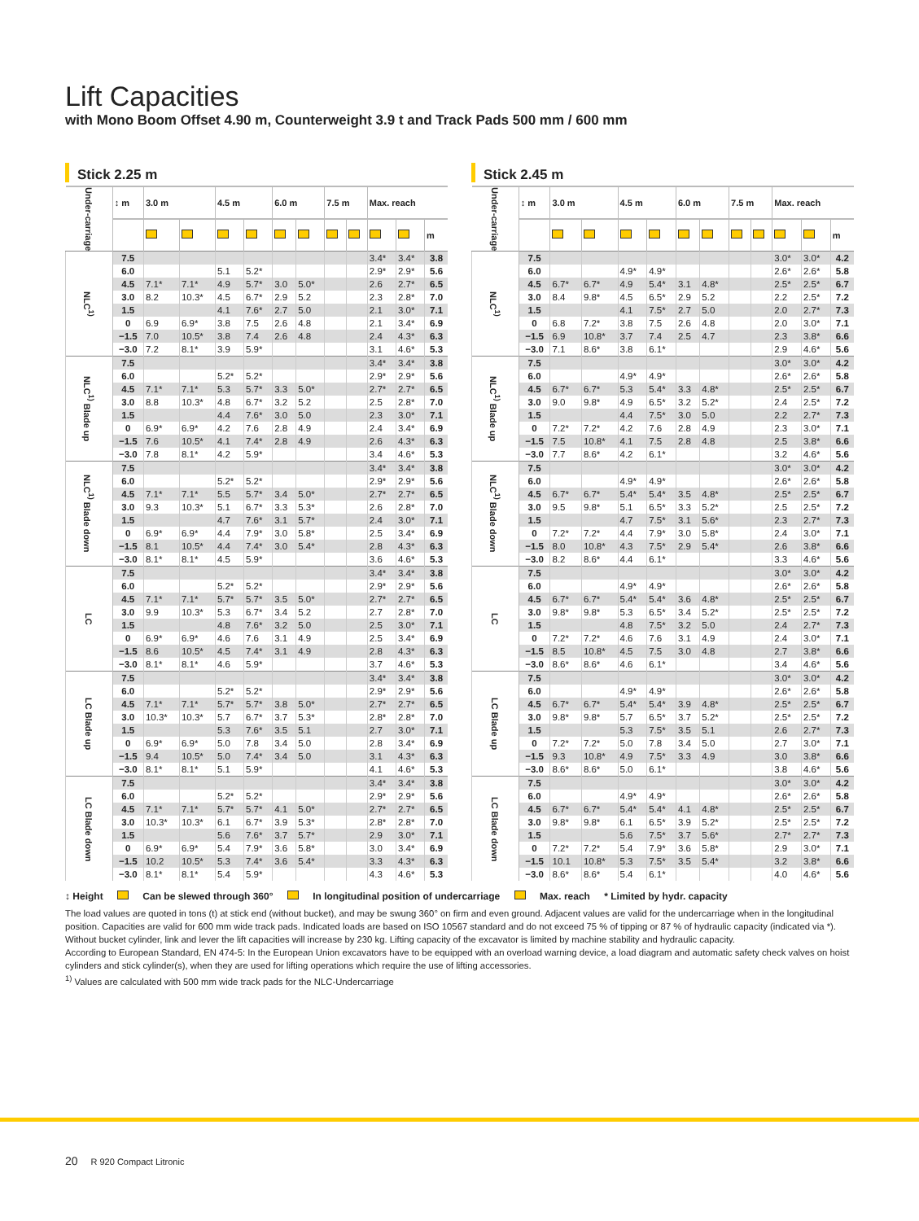Lift Capacities
with Mono Boom Offset 4.90 m, Counterweight 3.9 t and Track Pads 500 mm / 600 mm
Stick 2.25 m
| Under-carriage | ↕ m | 3.0 m | | 4.5 m | | 6.0 m | | 7.5 m | | Max. reach | | |
| --- | --- | --- | --- | --- | --- | --- | --- | --- | --- | --- | --- | --- |
| | | | | | | | | | | | | m |
| NLC<sup>1)</sup> | 7.5 | | | | | | | | | 3.4* | 3.4* | 3.8 |
| | 6.0 | | | 5.1 | 5.2* | | | | | 2.9* | 2.9* | 5.6 |
| | 4.5 | 7.1* | 7.1* | 4.9 | 5.7* | 3.0 | 5.0* | | | 2.6 | 2.7* | 6.5 |
| | 3.0 | 8.2 | 10.3* | 4.5 | 6.7* | 2.9 | 5.2 | | | 2.3 | 2.8* | 7.0 |
| | 1.5 | | | 4.1 | 7.6* | 2.7 | 5.0 | | | 2.1 | 3.0* | 7.1 |
| | 0 | 6.9 | 6.9* | 3.8 | 7.5 | 2.6 | 4.8 | | | 2.1 | 3.4* | 6.9 |
| | −1.5 | 7.0 | 10.5* | 3.8 | 7.4 | 2.6 | 4.8 | | | 2.4 | 4.3* | 6.3 |
| | −3.0 | 7.2 | 8.1* | 3.9 | 5.9* | | | | | 3.1 | 4.6* | 5.3 |
| NLC<sup>1)</sup> Blade up | 7.5 | | | | | | | | | 3.4* | 3.4* | 3.8 |
| | 6.0 | | | 5.2* | 5.2* | | | | | 2.9* | 2.9* | 5.6 |
| | 4.5 | 7.1* | 7.1* | 5.3 | 5.7* | 3.3 | 5.0* | | | 2.7* | 2.7* | 6.5 |
| | 3.0 | 8.8 | 10.3* | 4.8 | 6.7* | 3.2 | 5.2 | | | 2.5 | 2.8* | 7.0 |
| | 1.5 | | | 4.4 | 7.6* | 3.0 | 5.0 | | | 2.3 | 3.0* | 7.1 |
| | 0 | 6.9* | 6.9* | 4.2 | 7.6 | 2.8 | 4.9 | | | 2.4 | 3.4* | 6.9 |
| | −1.5 | 7.6 | 10.5* | 4.1 | 7.4* | 2.8 | 4.9 | | | 2.6 | 4.3* | 6.3 |
| | −3.0 | 7.8 | 8.1* | 4.2 | 5.9* | | | | | 3.4 | 4.6* | 5.3 |
| NLC<sup>1)</sup> Blade down | 7.5 | | | | | | | | | 3.4* | 3.4* | 3.8 |
| | 6.0 | | | 5.2* | 5.2* | | | | | 2.9* | 2.9* | 5.6 |
| | 4.5 | 7.1* | 7.1* | 5.5 | 5.7* | 3.4 | 5.0* | | | 2.7* | 2.7* | 6.5 |
| | 3.0 | 9.3 | 10.3* | 5.1 | 6.7* | 3.3 | 5.3* | | | 2.6 | 2.8* | 7.0 |
| | 1.5 | | | 4.7 | 7.6* | 3.1 | 5.7* | | | 2.4 | 3.0* | 7.1 |
| | 0 | 6.9* | 6.9* | 4.4 | 7.9* | 3.0 | 5.8* | | | 2.5 | 3.4* | 6.9 |
| | −1.5 | 8.1 | 10.5* | 4.4 | 7.4* | 3.0 | 5.4* | | | 2.8 | 4.3* | 6.3 |
| | −3.0 | 8.1* | 8.1* | 4.5 | 5.9* | | | | | 3.6 | 4.6* | 5.3 |
| LC | 7.5 | | | | | | | | | 3.4* | 3.4* | 3.8 |
| | 6.0 | | | 5.2* | 5.2* | | | | | 2.9* | 2.9* | 5.6 |
| | 4.5 | 7.1* | 7.1* | 5.7* | 5.7* | 3.5 | 5.0* | | | 2.7* | 2.7* | 6.5 |
| | 3.0 | 9.9 | 10.3* | 5.3 | 6.7* | 3.4 | 5.2 | | | 2.7 | 2.8* | 7.0 |
| | 1.5 | | | 4.8 | 7.6* | 3.2 | 5.0 | | | 2.5 | 3.0* | 7.1 |
| | 0 | 6.9* | 6.9* | 4.6 | 7.6 | 3.1 | 4.9 | | | 2.5 | 3.4* | 6.9 |
| | −1.5 | 8.6 | 10.5* | 4.5 | 7.4* | 3.1 | 4.9 | | | 2.8 | 4.3* | 6.3 |
| | −3.0 | 8.1* | 8.1* | 4.6 | 5.9* | | | | | 3.7 | 4.6* | 5.3 |
| LC Blade up | 7.5 | | | | | | | | | 3.4* | 3.4* | 3.8 |
| | 6.0 | | | 5.2* | 5.2* | | | | | 2.9* | 2.9* | 5.6 |
| | 4.5 | 7.1* | 7.1* | 5.7* | 5.7* | 3.8 | 5.0* | | | 2.7* | 2.7* | 6.5 |
| | 3.0 | 10.3* | 10.3* | 5.7 | 6.7* | 3.7 | 5.3* | | | 2.8* | 2.8* | 7.0 |
| | 1.5 | | | 5.3 | 7.6* | 3.5 | 5.1 | | | 2.7 | 3.0* | 7.1 |
| | 0 | 6.9* | 6.9* | 5.0 | 7.8 | 3.4 | 5.0 | | | 2.8 | 3.4* | 6.9 |
| | −1.5 | 9.4 | 10.5* | 5.0 | 7.4* | 3.4 | 5.0 | | | 3.1 | 4.3* | 6.3 |
| | −3.0 | 8.1* | 8.1* | 5.1 | 5.9* | | | | | 4.1 | 4.6* | 5.3 |
| LC Blade down | 7.5 | | | | | | | | | 3.4* | 3.4* | 3.8 |
| | 6.0 | | | 5.2* | 5.2* | | | | | 2.9* | 2.9* | 5.6 |
| | 4.5 | 7.1* | 7.1* | 5.7* | 5.7* | 4.1 | 5.0* | | | 2.7* | 2.7* | 6.5 |
| | 3.0 | 10.3* | 10.3* | 6.1 | 6.7* | 3.9 | 5.3* | | | 2.8* | 2.8* | 7.0 |
| | 1.5 | | | 5.6 | 7.6* | 3.7 | 5.7* | | | 2.9 | 3.0* | 7.1 |
| | 0 | 6.9* | 6.9* | 5.4 | 7.9* | 3.6 | 5.8* | | | 3.0 | 3.4* | 6.9 |
| | −1.5 | 10.2 | 10.5* | 5.3 | 7.4* | 3.6 | 5.4* | | | 3.3 | 4.3* | 6.3 |
| | −3.0 | 8.1* | 8.1* | 5.4 | 5.9* | | | | | 4.3 | 4.6* | 5.3 |
Stick 2.45 m
| Under-carriage | ↕ m | 3.0 m | | 4.5 m | | 6.0 m | | 7.5 m | | Max. reach | | |
| --- | --- | --- | --- | --- | --- | --- | --- | --- | --- | --- | --- | --- |
| | | | | | | | | | | | | m |
| NLC<sup>1)</sup> | 7.5 | | | | | | | | | 3.0* | 3.0* | 4.2 |
| | 6.0 | | | 4.9* | 4.9* | | | | | 2.6* | 2.6* | 5.8 |
| | 4.5 | 6.7* | 6.7* | 4.9 | 5.4* | 3.1 | 4.8* | | | 2.5* | 2.5* | 6.7 |
| | 3.0 | 8.4 | 9.8* | 4.5 | 6.5* | 2.9 | 5.2 | | | 2.2 | 2.5* | 7.2 |
| | 1.5 | | | 4.1 | 7.5* | 2.7 | 5.0 | | | 2.0 | 2.7* | 7.3 |
| | 0 | 6.8 | 7.2* | 3.8 | 7.5 | 2.6 | 4.8 | | | 2.0 | 3.0* | 7.1 |
| | −1.5 | 6.9 | 10.8* | 3.7 | 7.4 | 2.5 | 4.7 | | | 2.3 | 3.8* | 6.6 |
| | −3.0 | 7.1 | 8.6* | 3.8 | 6.1* | | | | | 2.9 | 4.6* | 5.6 |
| NLC<sup>1)</sup> Blade up | 7.5 | | | | | | | | | 3.0* | 3.0* | 4.2 |
| | 6.0 | | | 4.9* | 4.9* | | | | | 2.6* | 2.6* | 5.8 |
| | 4.5 | 6.7* | 6.7* | 5.3 | 5.4* | 3.3 | 4.8* | | | 2.5* | 2.5* | 6.7 |
| | 3.0 | 9.0 | 9.8* | 4.9 | 6.5* | 3.2 | 5.2* | | | 2.4 | 2.5* | 7.2 |
| | 1.5 | | | 4.4 | 7.5* | 3.0 | 5.0 | | | 2.2 | 2.7* | 7.3 |
| | 0 | 7.2* | 7.2* | 4.2 | 7.6 | 2.8 | 4.9 | | | 2.3 | 3.0* | 7.1 |
| | −1.5 | 7.5 | 10.8* | 4.1 | 7.5 | 2.8 | 4.8 | | | 2.5 | 3.8* | 6.6 |
| | −3.0 | 7.7 | 8.6* | 4.2 | 6.1* | | | | | 3.2 | 4.6* | 5.6 |
| NLC<sup>1)</sup> Blade down | 7.5 | | | | | | | | | 3.0* | 3.0* | 4.2 |
| | 6.0 | | | 4.9* | 4.9* | | | | | 2.6* | 2.6* | 5.8 |
| | 4.5 | 6.7* | 6.7* | 5.4* | 5.4* | 3.5 | 4.8* | | | 2.5* | 2.5* | 6.7 |
| | 3.0 | 9.5 | 9.8* | 5.1 | 6.5* | 3.3 | 5.2* | | | 2.5 | 2.5* | 7.2 |
| | 1.5 | | | 4.7 | 7.5* | 3.1 | 5.6* | | | 2.3 | 2.7* | 7.3 |
| | 0 | 7.2* | 7.2* | 4.4 | 7.9* | 3.0 | 5.8* | | | 2.4 | 3.0* | 7.1 |
| | −1.5 | 8.0 | 10.8* | 4.3 | 7.5* | 2.9 | 5.4* | | | 2.6 | 3.8* | 6.6 |
| | −3.0 | 8.2 | 8.6* | 4.4 | 6.1* | | | | | 3.3 | 4.6* | 5.6 |
| LC | 7.5 | | | | | | | | | 3.0* | 3.0* | 4.2 |
| | 6.0 | | | 4.9* | 4.9* | | | | | 2.6* | 2.6* | 5.8 |
| | 4.5 | 6.7* | 6.7* | 5.4* | 5.4* | 3.6 | 4.8* | | | 2.5* | 2.5* | 6.7 |
| | 3.0 | 9.8* | 9.8* | 5.3 | 6.5* | 3.4 | 5.2* | | | 2.5* | 2.5* | 7.2 |
| | 1.5 | | | 4.8 | 7.5* | 3.2 | 5.0 | | | 2.4 | 2.7* | 7.3 |
| | 0 | 7.2* | 7.2* | 4.6 | 7.6 | 3.1 | 4.9 | | | 2.4 | 3.0* | 7.1 |
| | −1.5 | 8.5 | 10.8* | 4.5 | 7.5 | 3.0 | 4.8 | | | 2.7 | 3.8* | 6.6 |
| | −3.0 | 8.6* | 8.6* | 4.6 | 6.1* | | | | | 3.4 | 4.6* | 5.6 |
| LC Blade up | 7.5 | | | | | | | | | 3.0* | 3.0* | 4.2 |
| | 6.0 | | | 4.9* | 4.9* | | | | | 2.6* | 2.6* | 5.8 |
| | 4.5 | 6.7* | 6.7* | 5.4* | 5.4* | 3.9 | 4.8* | | | 2.5* | 2.5* | 6.7 |
| | 3.0 | 9.8* | 9.8* | 5.7 | 6.5* | 3.7 | 5.2* | | | 2.5* | 2.5* | 7.2 |
| | 1.5 | | | 5.3 | 7.5* | 3.5 | 5.1 | | | 2.6 | 2.7* | 7.3 |
| | 0 | 7.2* | 7.2* | 5.0 | 7.8 | 3.4 | 5.0 | | | 2.7 | 3.0* | 7.1 |
| | −1.5 | 9.3 | 10.8* | 4.9 | 7.5* | 3.3 | 4.9 | | | 3.0 | 3.8* | 6.6 |
| | −3.0 | 8.6* | 8.6* | 5.0 | 6.1* | | | | | 3.8 | 4.6* | 5.6 |
| LC Blade down | 7.5 | | | | | | | | | 3.0* | 3.0* | 4.2 |
| | 6.0 | | | 4.9* | 4.9* | | | | | 2.6* | 2.6* | 5.8 |
| | 4.5 | 6.7* | 6.7* | 5.4* | 5.4* | 4.1 | 4.8* | | | 2.5* | 2.5* | 6.7 |
| | 3.0 | 9.8* | 9.8* | 6.1 | 6.5* | 3.9 | 5.2* | | | 2.5* | 2.5* | 7.2 |
| | 1.5 | | | 5.6 | 7.5* | 3.7 | 5.6* | | | 2.7* | 2.7* | 7.3 |
| | 0 | 7.2* | 7.2* | 5.4 | 7.9* | 3.6 | 5.8* | | | 2.9 | 3.0* | 7.1 |
| | −1.5 | 10.1 | 10.8* | 5.3 | 7.5* | 3.5 | 5.4* | | | 3.2 | 3.8* | 6.6 |
| | −3.0 | 8.6* | 8.6* | 5.4 | 6.1* | | | | | 4.0 | 4.6* | 5.6 |
↕ Height Can be slewed through 360° In longitudinal position of undercarriage Max. reach * Limited by hydr. capacity
The load values are quoted in tons (t) at stick end (without bucket), and may be swung 360° on firm and even ground. Adjacent values are valid for the undercarriage when in the longitudinal position. Capacities are valid for 600 mm wide track pads. Indicated loads are based on ISO 10567 standard and do not exceed 75 % of tipping or 87 % of hydraulic capacity (indicated via *). Without bucket cylinder, link and lever the lift capacities will increase by 230 kg. Lifting capacity of the excavator is limited by machine stability and hydraulic capacity.
According to European Standard, EN 474-5: In the European Union excavators have to be equipped with an overload warning device, a load diagram and automatic safety check valves on hoist cylinders and stick cylinder(s), when they are used for lifting operations which require the use of lifting accessories.
<sup>1)</sup> Values are calculated with 500 mm wide track pads for the NLC-Undercarriage
20 R 920 Compact Litronic